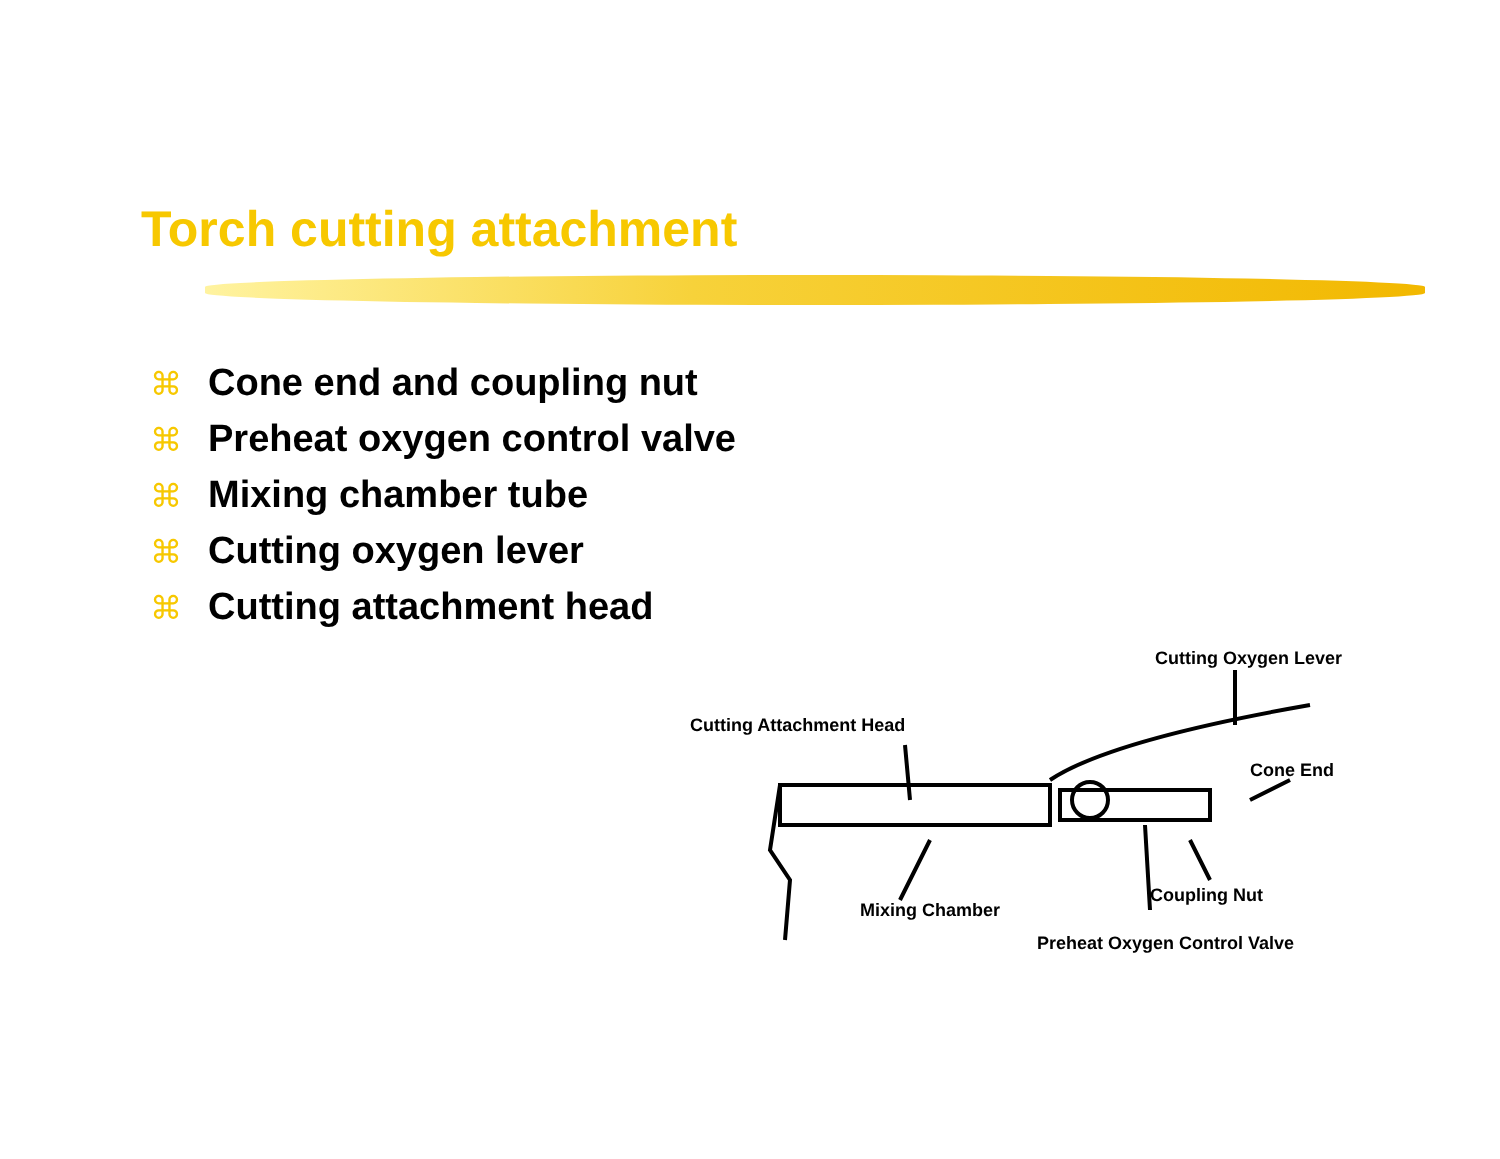Torch cutting attachment
⌘ Cone end and coupling nut
⌘ Preheat oxygen control valve
⌘ Mixing chamber tube
⌘ Cutting oxygen lever
⌘ Cutting attachment head
Cutting Oxygen Lever
Cutting Attachment Head
Cone End
Mixing Chamber
Coupling Nut
Preheat Oxygen Control Valve